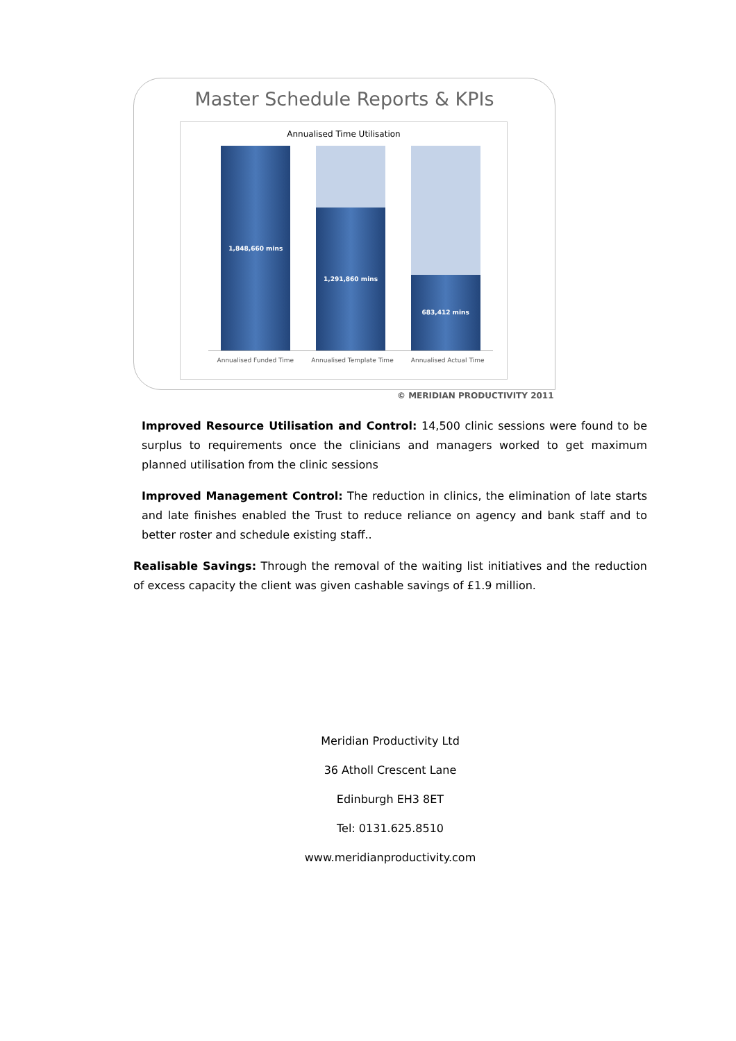Master Schedule Reports & KPIs
Annualised Time Utilisation
1,848,660 mins
1,291,860 mins
683,412 mins
Annualised Funded Time Annualised Template Time Annualised Actual Time
© MERIDIAN PRODUCTIVITY 2011
Improved Resource Utilisation and Control: 14,500 clinic sessions were found to be surplus to requirements once the clinicians and managers worked to get maximum planned utilisation from the clinic sessions
Improved Management Control: The reduction in clinics, the elimination of late starts and late finishes enabled the Trust to reduce reliance on agency and bank staff and to better roster and schedule existing staff..
Realisable Savings: Through the removal of the waiting list initiatives and the reduction of excess capacity the client was given cashable savings of £1.9 million.
Meridian Productivity Ltd
36 Atholl Crescent Lane
Edinburgh EH3 8ET
Tel: 0131.625.8510
www.meridianproductivity.com